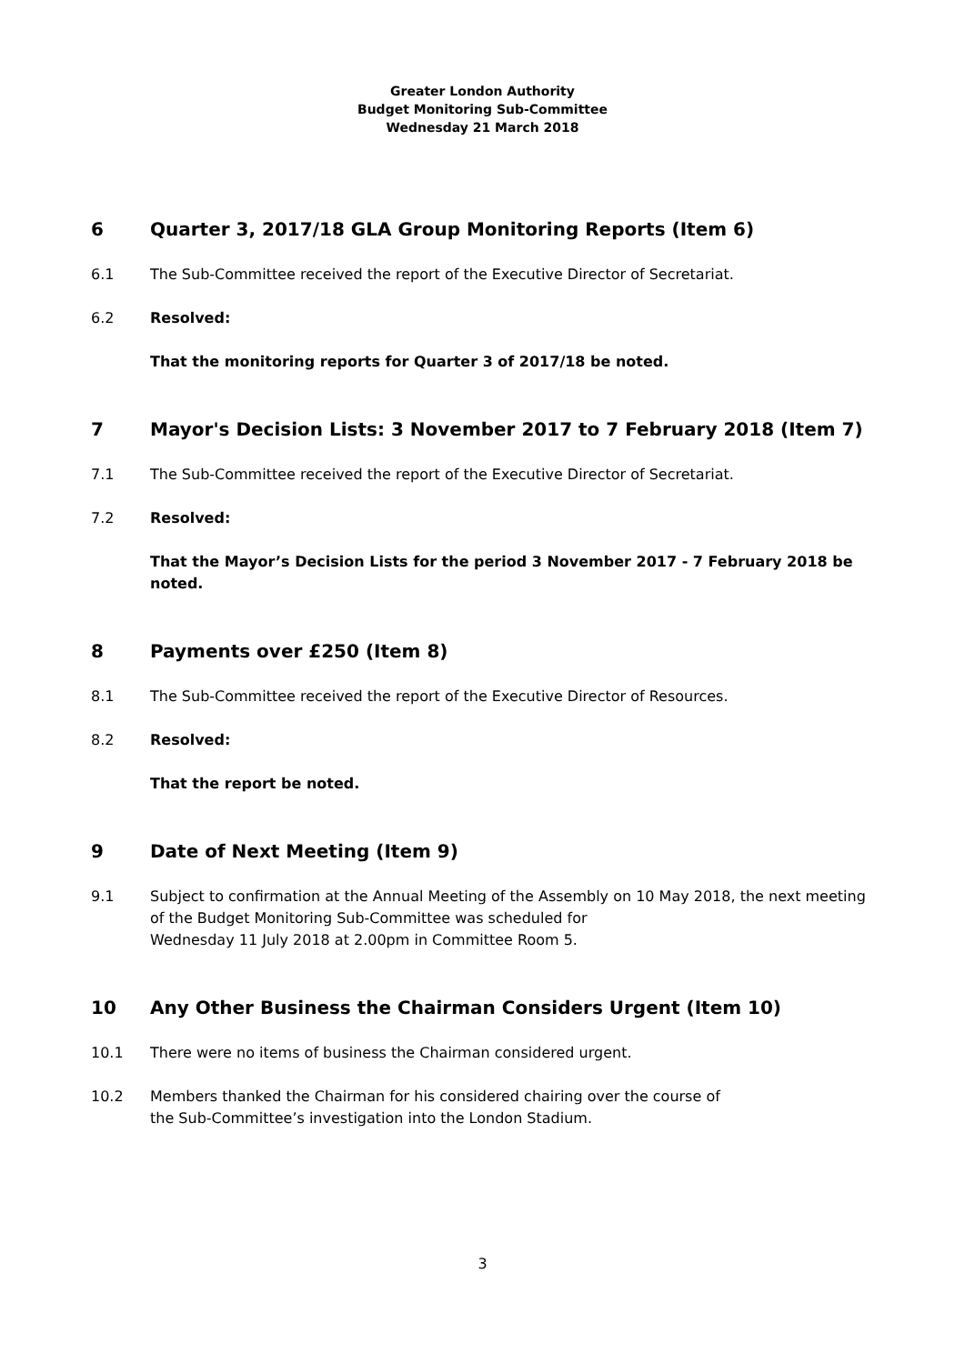Greater London Authority
Budget Monitoring Sub-Committee
Wednesday 21 March 2018
6 Quarter 3, 2017/18 GLA Group Monitoring Reports (Item 6)
6.1 The Sub-Committee received the report of the Executive Director of Secretariat.
6.2 Resolved:
That the monitoring reports for Quarter 3 of 2017/18 be noted.
7 Mayor's Decision Lists: 3 November 2017 to 7 February 2018 (Item 7)
7.1 The Sub-Committee received the report of the Executive Director of Secretariat.
7.2 Resolved:
That the Mayor’s Decision Lists for the period 3 November 2017 - 7 February 2018 be noted.
8 Payments over £250 (Item 8)
8.1 The Sub-Committee received the report of the Executive Director of Resources.
8.2 Resolved:
That the report be noted.
9 Date of Next Meeting (Item 9)
9.1 Subject to confirmation at the Annual Meeting of the Assembly on 10 May 2018, the next meeting of the Budget Monitoring Sub-Committee was scheduled for
Wednesday 11 July 2018 at 2.00pm in Committee Room 5.
10 Any Other Business the Chairman Considers Urgent (Item 10)
10.1 There were no items of business the Chairman considered urgent.
10.2 Members thanked the Chairman for his considered chairing over the course of
the Sub-Committee’s investigation into the London Stadium.
3